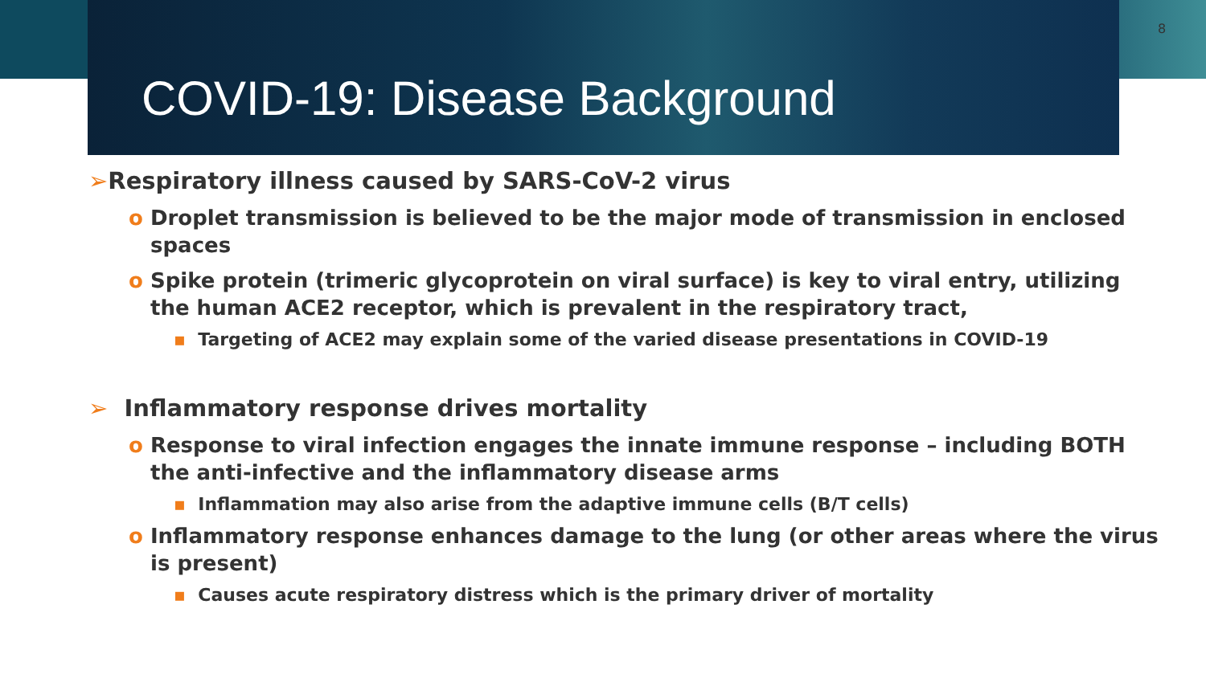8
COVID-19: Disease Background
➢Respiratory illness caused by SARS-CoV-2 virus
o Droplet transmission is believed to be the major mode of transmission in enclosed spaces
o Spike protein (trimeric glycoprotein on viral surface) is key to viral entry, utilizing the human ACE2 receptor, which is prevalent in the respiratory tract,
▪ Targeting of ACE2 may explain some of the varied disease presentations in COVID-19
➢ Inflammatory response drives mortality
o Response to viral infection engages the innate immune response – including BOTH the anti-infective and the inflammatory disease arms
▪ Inflammation may also arise from the adaptive immune cells (B/T cells)
o Inflammatory response enhances damage to the lung (or other areas where the virus is present)
▪ Causes acute respiratory distress which is the primary driver of mortality